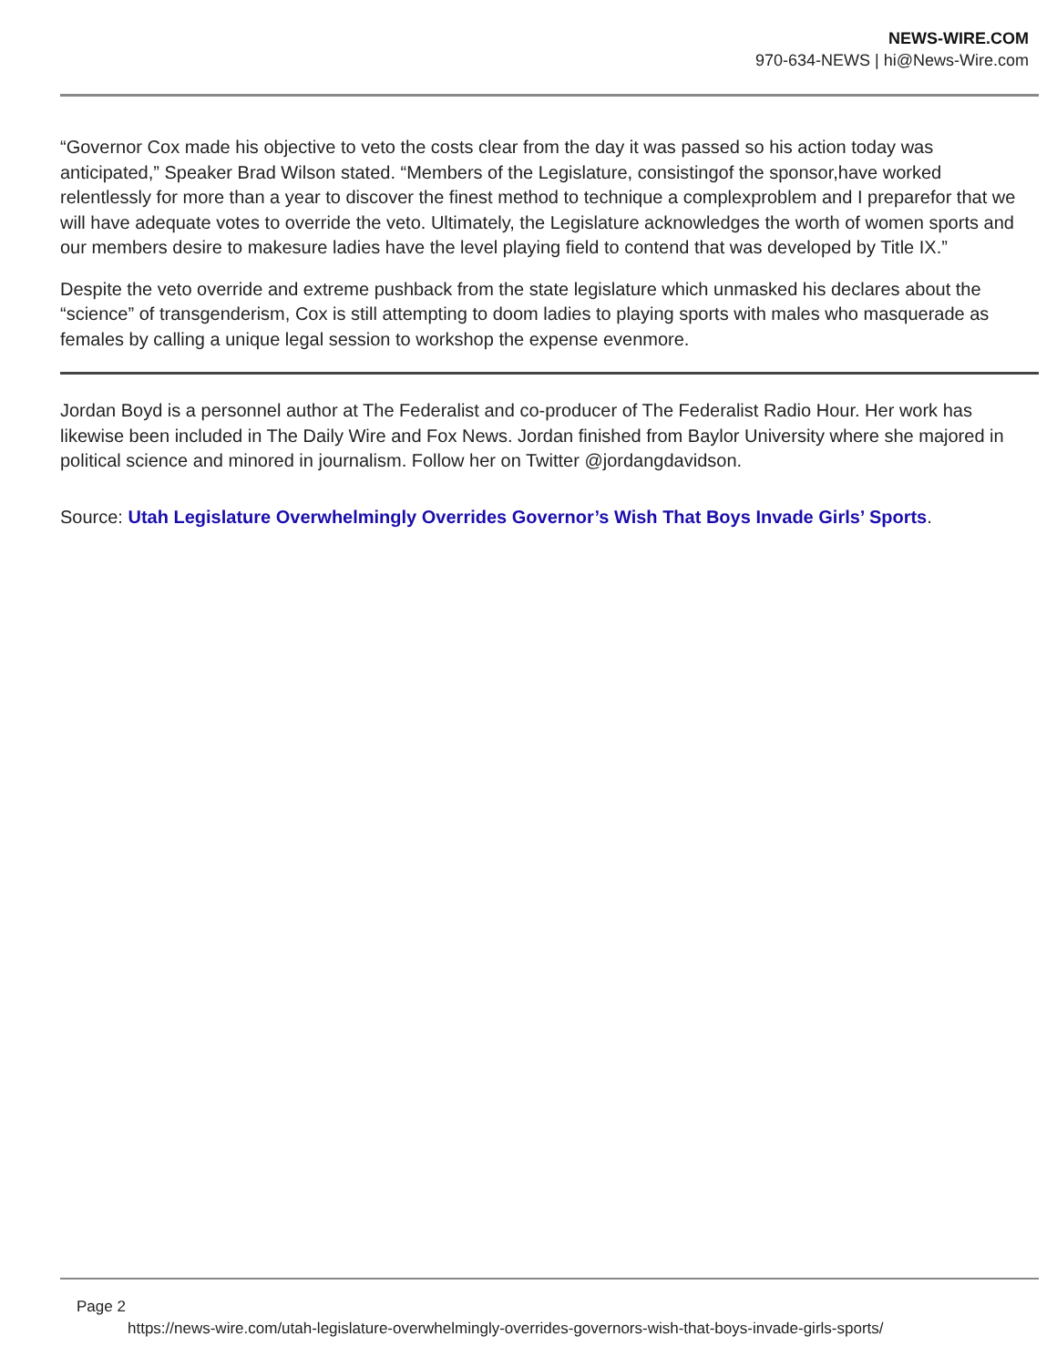NEWS-WIRE.COM
970-634-NEWS | hi@News-Wire.com
“Governor Cox made his objective to veto the costs clear from the day it was passed so his action today was anticipated,” Speaker Brad Wilson stated. “Members of the Legislature, consistingof the sponsor,have worked relentlessly for more than a year to discover the finest method to technique a complexproblem and I preparefor that we will have adequate votes to override the veto. Ultimately, the Legislature acknowledges the worth of women sports and our members desire to makesure ladies have the level playing field to contend that was developed by Title IX.”
Despite the veto override and extreme pushback from the state legislature which unmasked his declares about the “science” of transgenderism, Cox is still attempting to doom ladies to playing sports with males who masquerade as females by calling a unique legal session to workshop the expense evenmore.
Jordan Boyd is a personnel author at The Federalist and co-producer of The Federalist Radio Hour. Her work has likewise been included in The Daily Wire and Fox News. Jordan finished from Baylor University where she majored in political science and minored in journalism. Follow her on Twitter @jordangdavidson.
Source: Utah Legislature Overwhelmingly Overrides Governor’s Wish That Boys Invade Girls’ Sports.
Page 2
https://news-wire.com/utah-legislature-overwhelmingly-overrides-governors-wish-that-boys-invade-girls-sports/